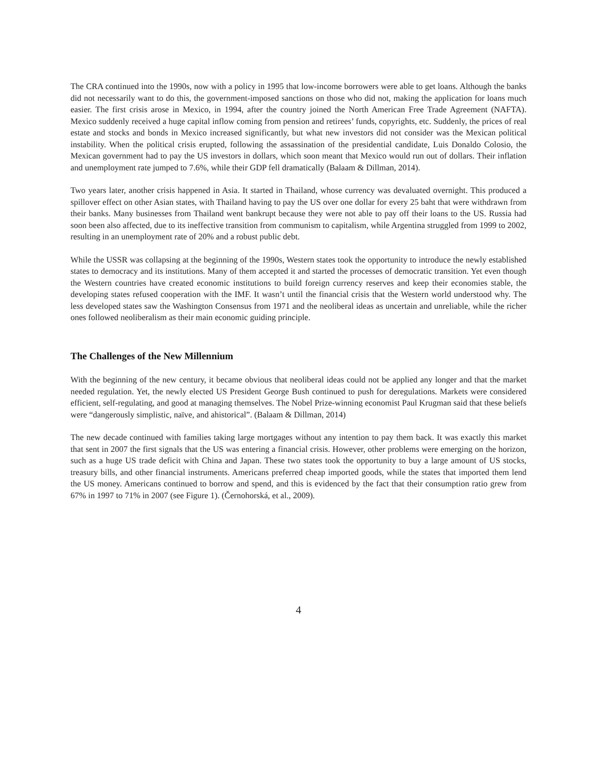The CRA continued into the 1990s, now with a policy in 1995 that low-income borrowers were able to get loans. Although the banks did not necessarily want to do this, the government-imposed sanctions on those who did not, making the application for loans much easier. The first crisis arose in Mexico, in 1994, after the country joined the North American Free Trade Agreement (NAFTA). Mexico suddenly received a huge capital inflow coming from pension and retirees’ funds, copyrights, etc. Suddenly, the prices of real estate and stocks and bonds in Mexico increased significantly, but what new investors did not consider was the Mexican political instability. When the political crisis erupted, following the assassination of the presidential candidate, Luis Donaldo Colosio, the Mexican government had to pay the US investors in dollars, which soon meant that Mexico would run out of dollars. Their inflation and unemployment rate jumped to 7.6%, while their GDP fell dramatically (Balaam & Dillman, 2014).
Two years later, another crisis happened in Asia. It started in Thailand, whose currency was devaluated overnight. This produced a spillover effect on other Asian states, with Thailand having to pay the US over one dollar for every 25 baht that were withdrawn from their banks. Many businesses from Thailand went bankrupt because they were not able to pay off their loans to the US. Russia had soon been also affected, due to its ineffective transition from communism to capitalism, while Argentina struggled from 1999 to 2002, resulting in an unemployment rate of 20% and a robust public debt.
While the USSR was collapsing at the beginning of the 1990s, Western states took the opportunity to introduce the newly established states to democracy and its institutions. Many of them accepted it and started the processes of democratic transition. Yet even though the Western countries have created economic institutions to build foreign currency reserves and keep their economies stable, the developing states refused cooperation with the IMF. It wasn’t until the financial crisis that the Western world understood why. The less developed states saw the Washington Consensus from 1971 and the neoliberal ideas as uncertain and unreliable, while the richer ones followed neoliberalism as their main economic guiding principle.
The Challenges of the New Millennium
With the beginning of the new century, it became obvious that neoliberal ideas could not be applied any longer and that the market needed regulation. Yet, the newly elected US President George Bush continued to push for deregulations. Markets were considered efficient, self-regulating, and good at managing themselves. The Nobel Prize-winning economist Paul Krugman said that these beliefs were “dangerously simplistic, naïve, and ahistorical”. (Balaam & Dillman, 2014)
The new decade continued with families taking large mortgages without any intention to pay them back. It was exactly this market that sent in 2007 the first signals that the US was entering a financial crisis. However, other problems were emerging on the horizon, such as a huge US trade deficit with China and Japan. These two states took the opportunity to buy a large amount of US stocks, treasury bills, and other financial instruments. Americans preferred cheap imported goods, while the states that imported them lend the US money. Americans continued to borrow and spend, and this is evidenced by the fact that their consumption ratio grew from 67% in 1997 to 71% in 2007 (see Figure 1). (Černohorská, et al., 2009).
4